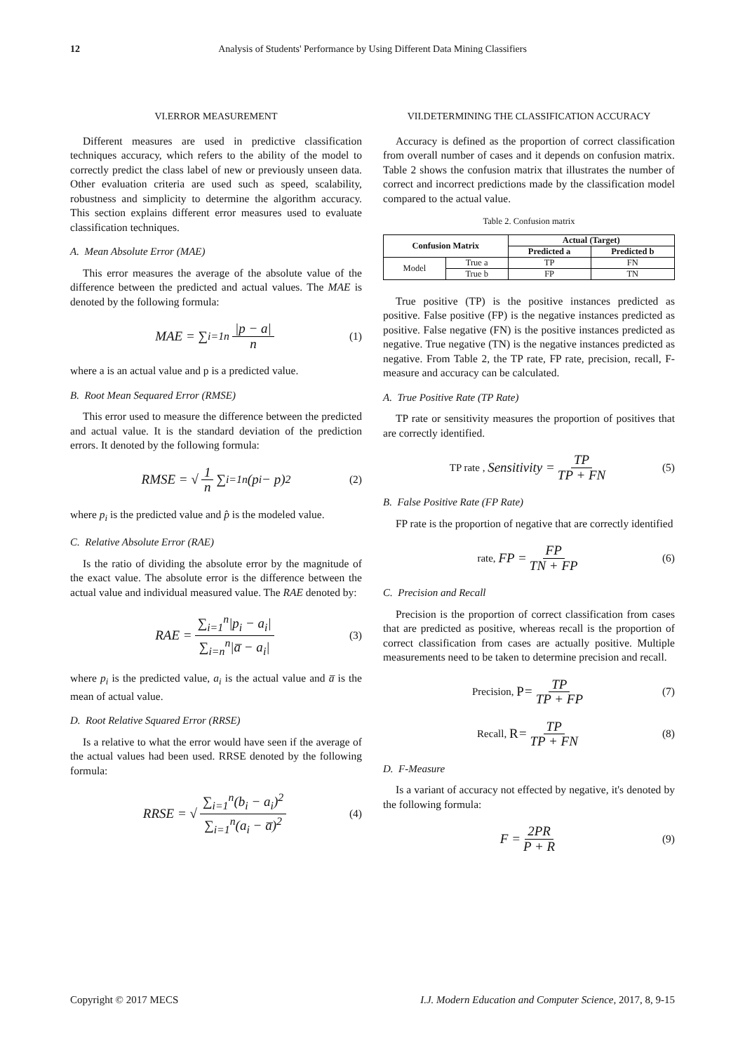12 Analysis of Students' Performance by Using Different Data Mining Classifiers
VI.ERROR MEASUREMENT
Different measures are used in predictive classification techniques accuracy, which refers to the ability of the model to correctly predict the class label of new or previously unseen data. Other evaluation criteria are used such as speed, scalability, robustness and simplicity to determine the algorithm accuracy. This section explains different error measures used to evaluate classification techniques.
A. Mean Absolute Error (MAE)
This error measures the average of the absolute value of the difference between the predicted and actual values. The MAE is denoted by the following formula:
MAE = ∑<sub>i=1</sub><sup>n</sup> |p − a| n (1)
where a is an actual value and p is a predicted value.
B. Root Mean Sequared Error (RMSE)
This error used to measure the difference between the predicted and actual value. It is the standard deviation of the prediction errors. It denoted by the following formula:
RMSE = √ 1 n ∑<sub>i=1</sub><sup>n</sup>(p<sub>i</sub> − p)<sup>2</sup> (2)
where p<sub>i</sub> is the predicted value and p̂ is the modeled value.
C. Relative Absolute Error (RAE)
Is the ratio of dividing the absolute error by the magnitude of the exact value. The absolute error is the difference between the actual value and individual measured value. The RAE denoted by:
RAE = ∑<sub>i=1</sub><sup>n</sup>|p<sub>i</sub> − a<sub>i</sub>| ∑<sub>i=n</sub><sup>n</sup>|a̅ − a<sub>i</sub>| (3)
where p<sub>i</sub> is the predicted value, a<sub>i</sub> is the actual value and a̅ is the mean of actual value.
D. Root Relative Squared Error (RRSE)
Is a relative to what the error would have seen if the average of the actual values had been used. RRSE denoted by the following formula:
RRSE = √ ∑<sub>i=1</sub><sup>n</sup>(b<sub>i</sub> − a<sub>i</sub>)<sup>2</sup> ∑<sub>i=1</sub><sup>n</sup>(a<sub>i</sub> − a̅)<sup>2</sup> (4)
VII.DETERMINING THE CLASSIFICATION ACCURACY
Accuracy is defined as the proportion of correct classification from overall number of cases and it depends on confusion matrix. Table 2 shows the confusion matrix that illustrates the number of correct and incorrect predictions made by the classification model compared to the actual value.
Table 2. Confusion matrix
| Confusion Matrix | | Actual (Target) | |
| --- | --- | --- | --- |
| | | Predicted a | Predicted b |
| Model | True a | TP | FN |
| | True b | FP | TN |
True positive (TP) is the positive instances predicted as positive. False positive (FP) is the negative instances predicted as positive. False negative (FN) is the positive instances predicted as negative. True negative (TN) is the negative instances predicted as negative. From Table 2, the TP rate, FP rate, precision, recall, F-measure and accuracy can be calculated.
A. True Positive Rate (TP Rate)
TP rate or sensitivity measures the proportion of positives that are correctly identified.
TP rate , Sensitivity = TP TP + FN (5)
B. False Positive Rate (FP Rate)
FP rate is the proportion of negative that are correctly identified
rate, FP = FP TN + FP (6)
C. Precision and Recall
Precision is the proportion of correct classification from cases that are predicted as positive, whereas recall is the proportion of correct classification from cases are actually positive. Multiple measurements need to be taken to determine precision and recall.
Precision, P = TP TP + FP (7)
Recall, R = TP TP + FN (8)
D. F-Measure
Is a variant of accuracy not effected by negative, it's denoted by the following formula:
F = 2PR P + R (9)
Copyright © 2017 MECS I.J. Modern Education and Computer Science, 2017, 8, 9-15